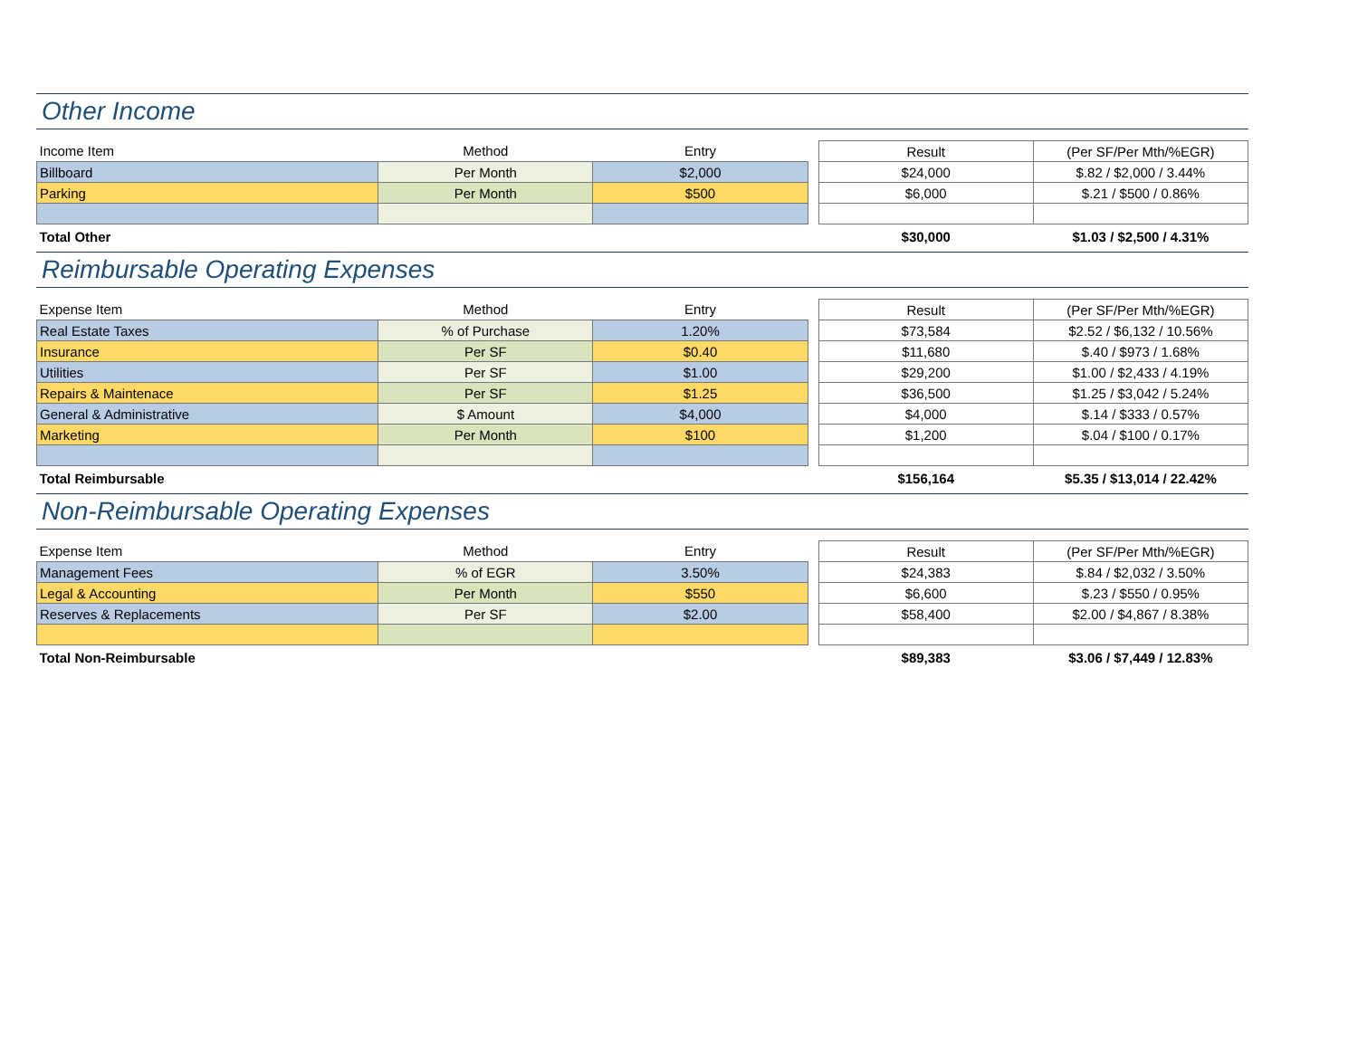Other Income
| Income Item | Method | Entry | | Result | (Per SF/Per Mth/%EGR) |
| Billboard | Per Month | $2,000 | | $24,000 | $.82 / $2,000 / 3.44% |
| Parking | Per Month | $500 | | $6,000 | $.21 / $500 / 0.86% |
| Total Other | | | | $30,000 | $1.03 / $2,500 / 4.31% |
Reimbursable Operating Expenses
| Expense Item | Method | Entry | | Result | (Per SF/Per Mth/%EGR) |
| Real Estate Taxes | % of Purchase | 1.20% | | $73,584 | $2.52 / $6,132 / 10.56% |
| Insurance | Per SF | $0.40 | | $11,680 | $.40 / $973 / 1.68% |
| Utilities | Per SF | $1.00 | | $29,200 | $1.00 / $2,433 / 4.19% |
| Repairs & Maintenace | Per SF | $1.25 | | $36,500 | $1.25 / $3,042 / 5.24% |
| General & Administrative | $ Amount | $4,000 | | $4,000 | $.14 / $333 / 0.57% |
| Marketing | Per Month | $100 | | $1,200 | $.04 / $100 / 0.17% |
| Total Reimbursable | | | | $156,164 | $5.35 / $13,014 / 22.42% |
Non-Reimbursable Operating Expenses
| Expense Item | Method | Entry | | Result | (Per SF/Per Mth/%EGR) |
| Management Fees | % of EGR | 3.50% | | $24,383 | $.84 / $2,032 / 3.50% |
| Legal & Accounting | Per Month | $550 | | $6,600 | $.23 / $550 / 0.95% |
| Reserves & Replacements | Per SF | $2.00 | | $58,400 | $2.00 / $4,867 / 8.38% |
| Total Non-Reimbursable | | | | $89,383 | $3.06 / $7,449 / 12.83% |